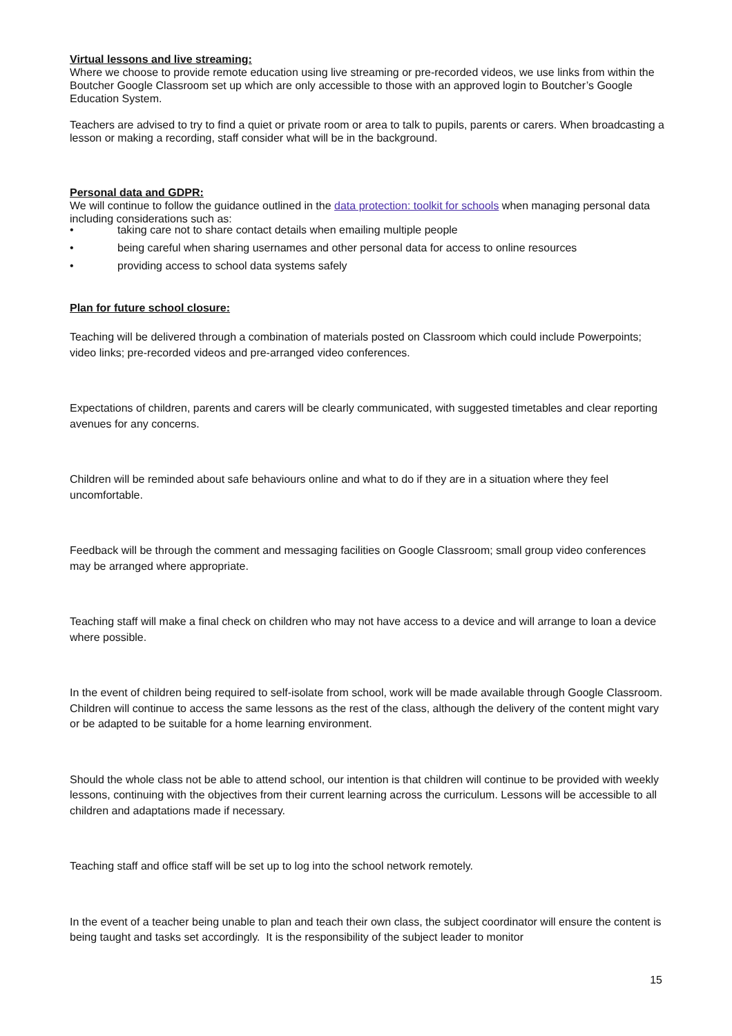Virtual lessons and live streaming:
Where we choose to provide remote education using live streaming or pre-recorded videos, we use links from within the Boutcher Google Classroom set up which are only accessible to those with an approved login to Boutcher’s Google Education System.
Teachers are advised to try to find a quiet or private room or area to talk to pupils, parents or carers. When broadcasting a lesson or making a recording, staff consider what will be in the background.
Personal data and GDPR:
We will continue to follow the guidance outlined in the data protection: toolkit for schools when managing personal data including considerations such as:
• taking care not to share contact details when emailing multiple people
• being careful when sharing usernames and other personal data for access to online resources
• providing access to school data systems safely
Plan for future school closure:
Teaching will be delivered through a combination of materials posted on Classroom which could include Powerpoints; video links; pre-recorded videos and pre-arranged video conferences.
Expectations of children, parents and carers will be clearly communicated, with suggested timetables and clear reporting avenues for any concerns.
Children will be reminded about safe behaviours online and what to do if they are in a situation where they feel uncomfortable.
Feedback will be through the comment and messaging facilities on Google Classroom; small group video conferences may be arranged where appropriate.
Teaching staff will make a final check on children who may not have access to a device and will arrange to loan a device where possible.
In the event of children being required to self-isolate from school, work will be made available through Google Classroom. Children will continue to access the same lessons as the rest of the class, although the delivery of the content might vary or be adapted to be suitable for a home learning environment.
Should the whole class not be able to attend school, our intention is that children will continue to be provided with weekly lessons, continuing with the objectives from their current learning across the curriculum. Lessons will be accessible to all children and adaptations made if necessary.
Teaching staff and office staff will be set up to log into the school network remotely.
In the event of a teacher being unable to plan and teach their own class, the subject coordinator will ensure the content is being taught and tasks set accordingly. It is the responsibility of the subject leader to monitor
15